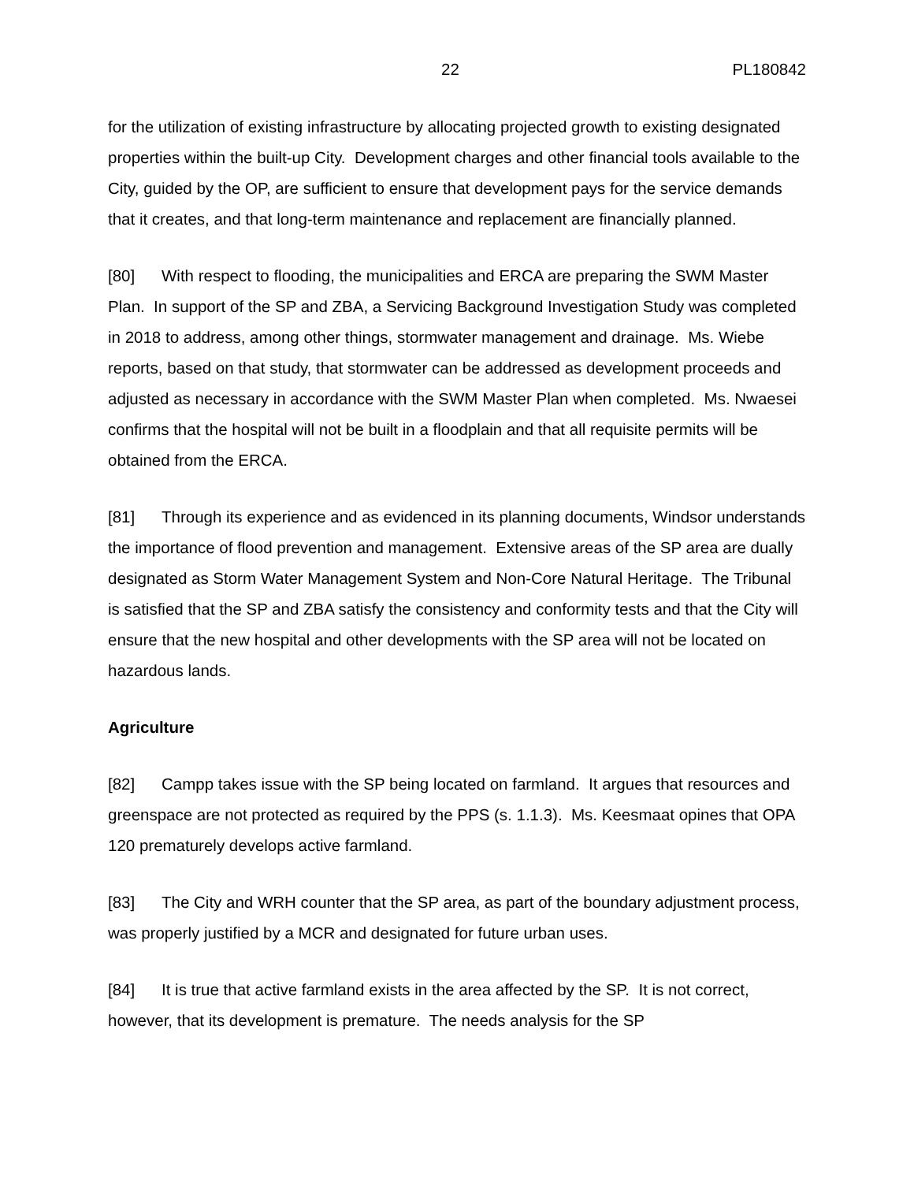22 PL180842
for the utilization of existing infrastructure by allocating projected growth to existing designated properties within the built-up City. Development charges and other financial tools available to the City, guided by the OP, are sufficient to ensure that development pays for the service demands that it creates, and that long-term maintenance and replacement are financially planned.
[80] With respect to flooding, the municipalities and ERCA are preparing the SWM Master Plan. In support of the SP and ZBA, a Servicing Background Investigation Study was completed in 2018 to address, among other things, stormwater management and drainage. Ms. Wiebe reports, based on that study, that stormwater can be addressed as development proceeds and adjusted as necessary in accordance with the SWM Master Plan when completed. Ms. Nwaesei confirms that the hospital will not be built in a floodplain and that all requisite permits will be obtained from the ERCA.
[81] Through its experience and as evidenced in its planning documents, Windsor understands the importance of flood prevention and management. Extensive areas of the SP area are dually designated as Storm Water Management System and Non-Core Natural Heritage. The Tribunal is satisfied that the SP and ZBA satisfy the consistency and conformity tests and that the City will ensure that the new hospital and other developments with the SP area will not be located on hazardous lands.
Agriculture
[82] Campp takes issue with the SP being located on farmland. It argues that resources and greenspace are not protected as required by the PPS (s. 1.1.3). Ms. Keesmaat opines that OPA 120 prematurely develops active farmland.
[83] The City and WRH counter that the SP area, as part of the boundary adjustment process, was properly justified by a MCR and designated for future urban uses.
[84] It is true that active farmland exists in the area affected by the SP. It is not correct, however, that its development is premature. The needs analysis for the SP